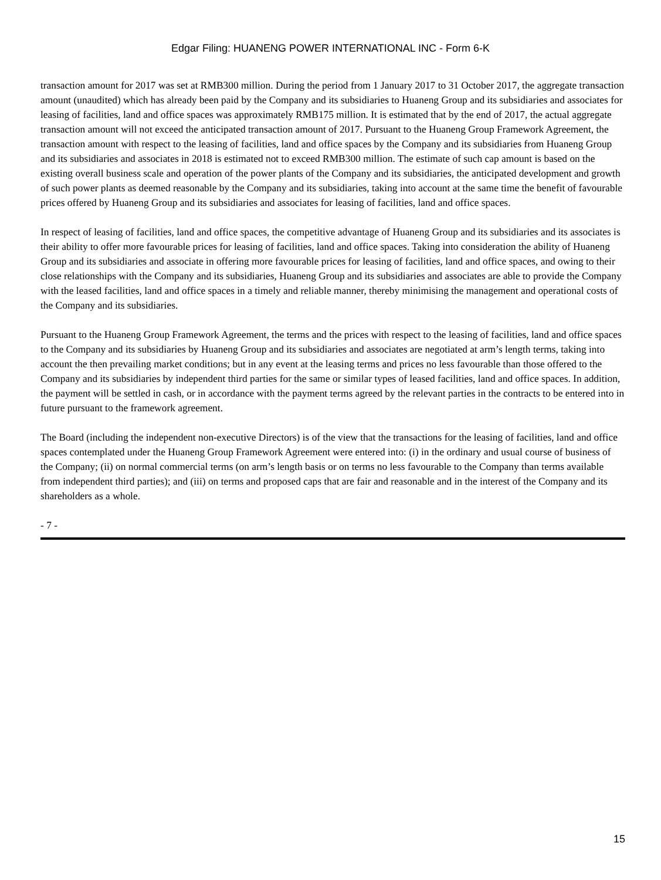Edgar Filing: HUANENG POWER INTERNATIONAL INC - Form 6-K
transaction amount for 2017 was set at RMB300 million. During the period from 1 January 2017 to 31 October 2017, the aggregate transaction amount (unaudited) which has already been paid by the Company and its subsidiaries to Huaneng Group and its subsidiaries and associates for leasing of facilities, land and office spaces was approximately RMB175 million. It is estimated that by the end of 2017, the actual aggregate transaction amount will not exceed the anticipated transaction amount of 2017. Pursuant to the Huaneng Group Framework Agreement, the transaction amount with respect to the leasing of facilities, land and office spaces by the Company and its subsidiaries from Huaneng Group and its subsidiaries and associates in 2018 is estimated not to exceed RMB300 million. The estimate of such cap amount is based on the existing overall business scale and operation of the power plants of the Company and its subsidiaries, the anticipated development and growth of such power plants as deemed reasonable by the Company and its subsidiaries, taking into account at the same time the benefit of favourable prices offered by Huaneng Group and its subsidiaries and associates for leasing of facilities, land and office spaces.
In respect of leasing of facilities, land and office spaces, the competitive advantage of Huaneng Group and its subsidiaries and its associates is their ability to offer more favourable prices for leasing of facilities, land and office spaces. Taking into consideration the ability of Huaneng Group and its subsidiaries and associate in offering more favourable prices for leasing of facilities, land and office spaces, and owing to their close relationships with the Company and its subsidiaries, Huaneng Group and its subsidiaries and associates are able to provide the Company with the leased facilities, land and office spaces in a timely and reliable manner, thereby minimising the management and operational costs of the Company and its subsidiaries.
Pursuant to the Huaneng Group Framework Agreement, the terms and the prices with respect to the leasing of facilities, land and office spaces to the Company and its subsidiaries by Huaneng Group and its subsidiaries and associates are negotiated at arm’s length terms, taking into account the then prevailing market conditions; but in any event at the leasing terms and prices no less favourable than those offered to the Company and its subsidiaries by independent third parties for the same or similar types of leased facilities, land and office spaces. In addition, the payment will be settled in cash, or in accordance with the payment terms agreed by the relevant parties in the contracts to be entered into in future pursuant to the framework agreement.
The Board (including the independent non-executive Directors) is of the view that the transactions for the leasing of facilities, land and office spaces contemplated under the Huaneng Group Framework Agreement were entered into: (i) in the ordinary and usual course of business of the Company; (ii) on normal commercial terms (on arm’s length basis or on terms no less favourable to the Company than terms available from independent third parties); and (iii) on terms and proposed caps that are fair and reasonable and in the interest of the Company and its shareholders as a whole.
- 7 -
15